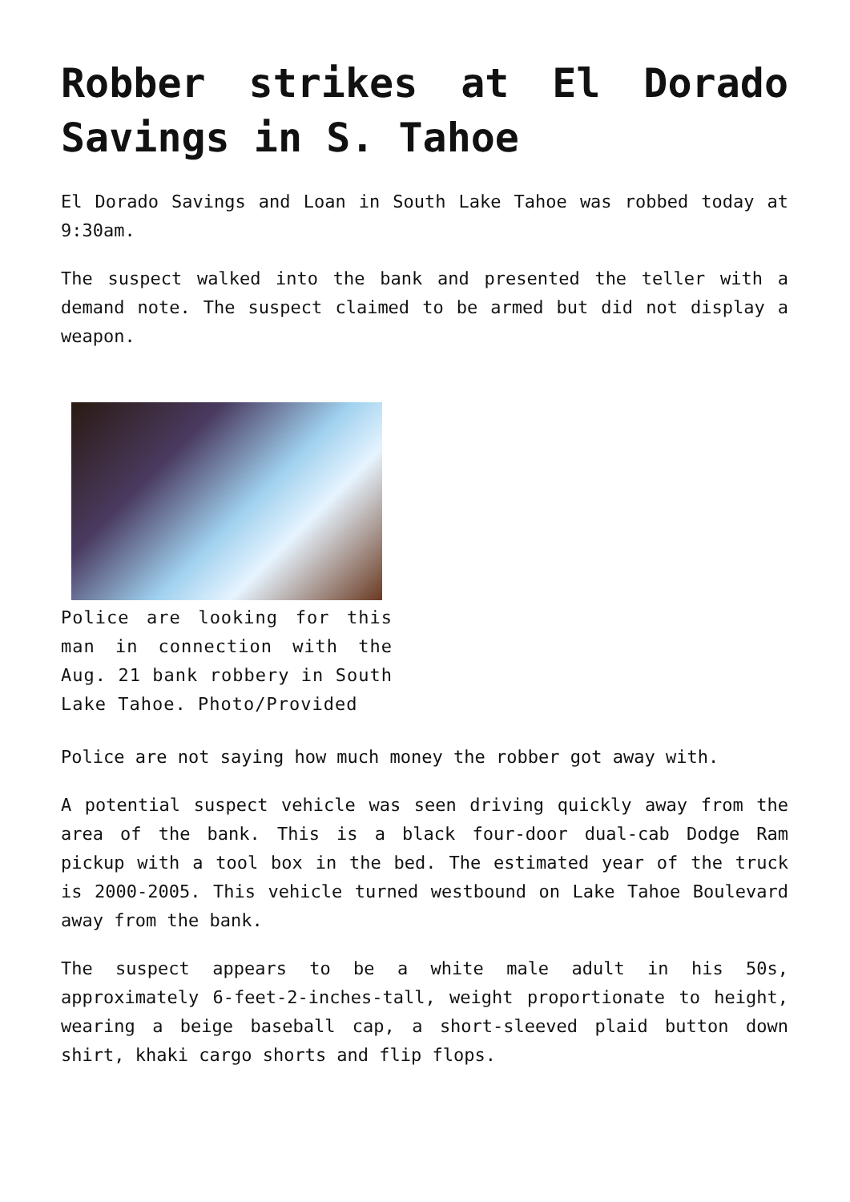Robber strikes at El Dorado Savings in S. Tahoe
El Dorado Savings and Loan in South Lake Tahoe was robbed today at 9:30am.
The suspect walked into the bank and presented the teller with a demand note. The suspect claimed to be armed but did not display a weapon.
Police are looking for this man in connection with the Aug. 21 bank robbery in South Lake Tahoe. Photo/Provided
Police are not saying how much money the robber got away with.
A potential suspect vehicle was seen driving quickly away from the area of the bank. This is a black four-door dual-cab Dodge Ram pickup with a tool box in the bed. The estimated year of the truck is 2000-2005. This vehicle turned westbound on Lake Tahoe Boulevard away from the bank.
The suspect appears to be a white male adult in his 50s, approximately 6-feet-2-inches-tall, weight proportionate to height, wearing a beige baseball cap, a short-sleeved plaid button down shirt, khaki cargo shorts and flip flops.